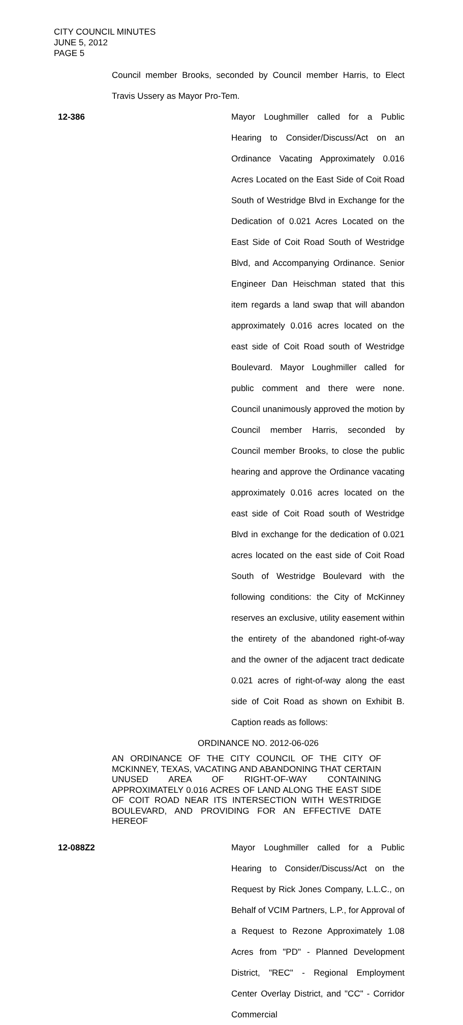CITY COUNCIL MINUTES
JUNE 5, 2012
PAGE 5
Council member Brooks, seconded by Council member Harris, to Elect Travis Ussery as Mayor Pro-Tem.
12-386 Mayor Loughmiller called for a Public Hearing to Consider/Discuss/Act on an Ordinance Vacating Approximately 0.016 Acres Located on the East Side of Coit Road South of Westridge Blvd in Exchange for the Dedication of 0.021 Acres Located on the East Side of Coit Road South of Westridge Blvd, and Accompanying Ordinance. Senior Engineer Dan Heischman stated that this item regards a land swap that will abandon approximately 0.016 acres located on the east side of Coit Road south of Westridge Boulevard. Mayor Loughmiller called for public comment and there were none. Council unanimously approved the motion by Council member Harris, seconded by Council member Brooks, to close the public hearing and approve the Ordinance vacating approximately 0.016 acres located on the east side of Coit Road south of Westridge Blvd in exchange for the dedication of 0.021 acres located on the east side of Coit Road South of Westridge Boulevard with the following conditions: the City of McKinney reserves an exclusive, utility easement within the entirety of the abandoned right-of-way and the owner of the adjacent tract dedicate 0.021 acres of right-of-way along the east side of Coit Road as shown on Exhibit B. Caption reads as follows:
ORDINANCE NO. 2012-06-026
AN ORDINANCE OF THE CITY COUNCIL OF THE CITY OF MCKINNEY, TEXAS, VACATING AND ABANDONING THAT CERTAIN UNUSED AREA OF RIGHT-OF-WAY CONTAINING APPROXIMATELY 0.016 ACRES OF LAND ALONG THE EAST SIDE OF COIT ROAD NEAR ITS INTERSECTION WITH WESTRIDGE BOULEVARD, AND PROVIDING FOR AN EFFECTIVE DATE HEREOF
12-088Z2 Mayor Loughmiller called for a Public Hearing to Consider/Discuss/Act on the Request by Rick Jones Company, L.L.C., on Behalf of VCIM Partners, L.P., for Approval of a Request to Rezone Approximately 1.08 Acres from "PD" - Planned Development District, "REC" - Regional Employment Center Overlay District, and "CC" - Corridor Commercial